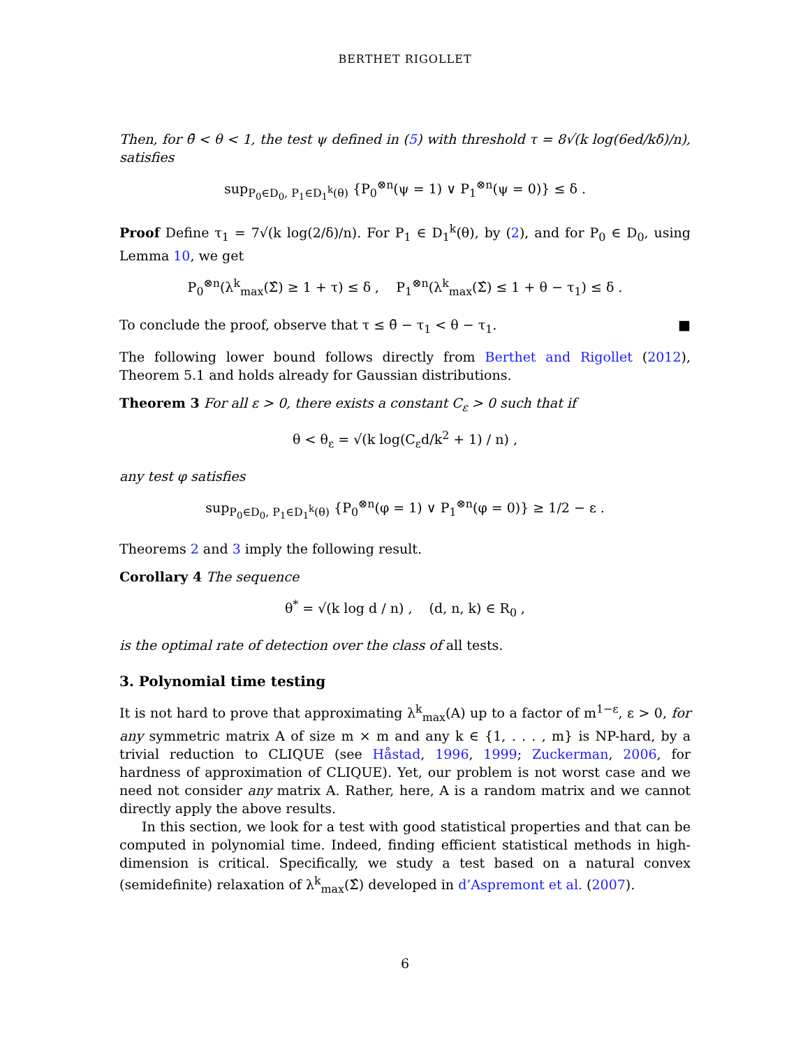BERTHET RIGOLLET
Then, for θ̄ < θ < 1, the test ψ defined in (5) with threshold τ = 8√(k log(6ed/kδ)/n), satisfies
sup<sub>P<sub>0</sub>∈D<sub>0</sub>, P<sub>1</sub>∈D<sub>1</sub><sup>k</sup>(θ)</sub> {P<sub>0</sub><sup>⊗n</sup>(ψ = 1) ∨ P<sub>1</sub><sup>⊗n</sup>(ψ = 0)} ≤ δ .
Proof Define τ<sub>1</sub> = 7√(k log(2/δ)/n). For P<sub>1</sub> ∈ D<sub>1</sub><sup>k</sup>(θ), by (2), and for P<sub>0</sub> ∈ D<sub>0</sub>, using Lemma 10, we get
P<sub>0</sub><sup>⊗n</sup>(λ<sup>k</sup><sub>max</sub>(Σ̂) ≥ 1 + τ) ≤ δ , P<sub>1</sub><sup>⊗n</sup>(λ<sup>k</sup><sub>max</sub>(Σ̂) ≤ 1 + θ − τ<sub>1</sub>) ≤ δ .
To conclude the proof, observe that τ ≤ θ̄ − τ<sub>1</sub> < θ − τ<sub>1</sub>. ■
The following lower bound follows directly from Berthet and Rigollet (2012), Theorem 5.1 and holds already for Gaussian distributions.
Theorem 3 For all ε > 0, there exists a constant C<sub>ε</sub> > 0 such that if
θ < θ<sub>ε</sub> = √(k log(C<sub>ε</sub>d/k<sup>2</sup> + 1) / n) ,
any test φ satisfies
sup<sub>P<sub>0</sub>∈D<sub>0</sub>, P<sub>1</sub>∈D<sub>1</sub><sup>k</sup>(θ)</sub> {P<sub>0</sub><sup>⊗n</sup>(φ = 1) ∨ P<sub>1</sub><sup>⊗n</sup>(φ = 0)} ≥ 1/2 − ε .
Theorems 2 and 3 imply the following result.
Corollary 4 The sequence
θ<sup>*</sup> = √(k log d / n) , (d, n, k) ∈ R<sub>0</sub> ,
is the optimal rate of detection over the class of all tests.
3. Polynomial time testing
It is not hard to prove that approximating λ<sup>k</sup><sub>max</sub>(A) up to a factor of m<sup>1−ε</sup>, ε > 0, for any symmetric matrix A of size m × m and any k ∈ {1, . . . , m} is NP-hard, by a trivial reduction to CLIQUE (see Håstad, 1996, 1999; Zuckerman, 2006, for hardness of approximation of CLIQUE). Yet, our problem is not worst case and we need not consider any matrix A. Rather, here, A is a random matrix and we cannot directly apply the above results.
In this section, we look for a test with good statistical properties and that can be computed in polynomial time. Indeed, finding efficient statistical methods in high-dimension is critical. Specifically, we study a test based on a natural convex (semidefinite) relaxation of λ<sup>k</sup><sub>max</sub>(Σ̂) developed in d’Aspremont et al. (2007).
6